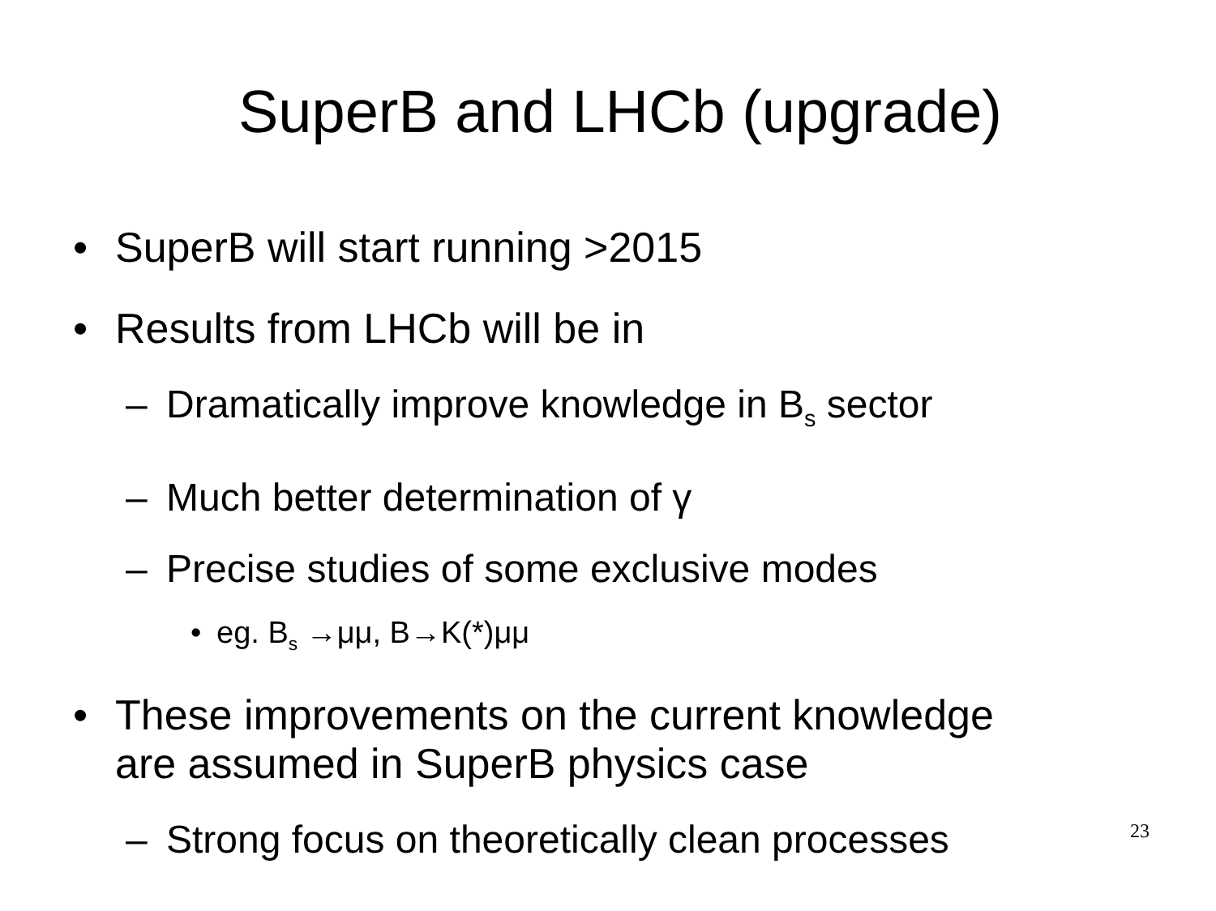SuperB and LHCb (upgrade)
• SuperB will start running >2015
• Results from LHCb will be in
– Dramatically improve knowledge in B<sub>s</sub> sector
– Much better determination of γ
– Precise studies of some exclusive modes
• eg. B<sub>s</sub> →μμ, B→K(*)μμ
• These improvements on the current knowledge
are assumed in SuperB physics case
– Strong focus on theoretically clean processes
23